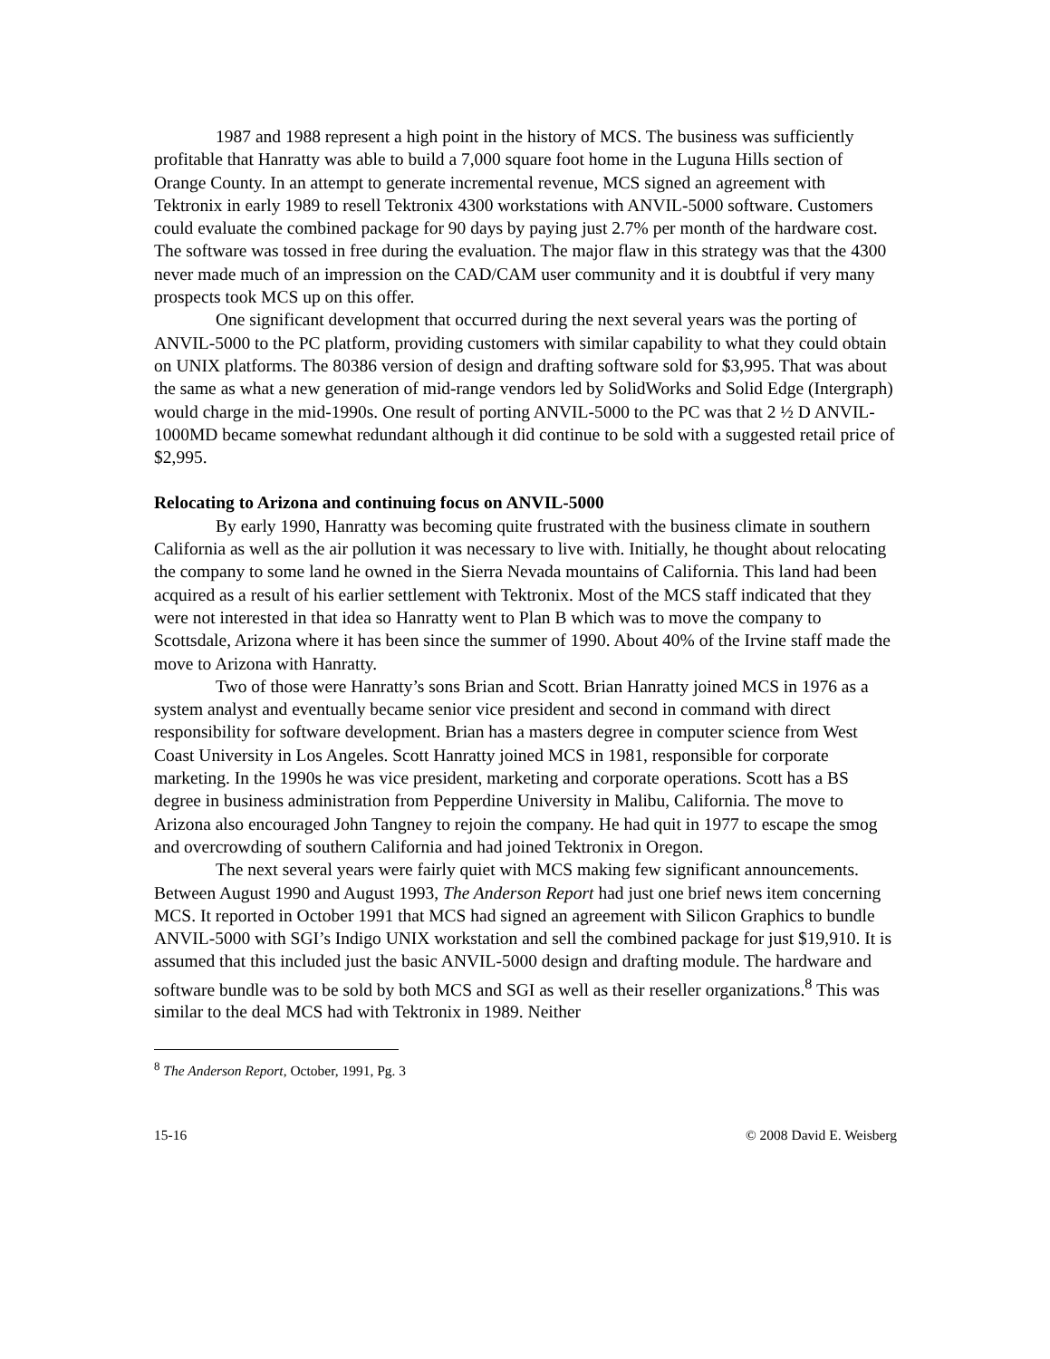1987 and 1988 represent a high point in the history of MCS. The business was sufficiently profitable that Hanratty was able to build a 7,000 square foot home in the Luguna Hills section of Orange County. In an attempt to generate incremental revenue, MCS signed an agreement with Tektronix in early 1989 to resell Tektronix 4300 workstations with ANVIL-5000 software. Customers could evaluate the combined package for 90 days by paying just 2.7% per month of the hardware cost. The software was tossed in free during the evaluation. The major flaw in this strategy was that the 4300 never made much of an impression on the CAD/CAM user community and it is doubtful if very many prospects took MCS up on this offer.
One significant development that occurred during the next several years was the porting of ANVIL-5000 to the PC platform, providing customers with similar capability to what they could obtain on UNIX platforms. The 80386 version of design and drafting software sold for $3,995. That was about the same as what a new generation of mid-range vendors led by SolidWorks and Solid Edge (Intergraph) would charge in the mid-1990s. One result of porting ANVIL-5000 to the PC was that 2 ½ D ANVIL-1000MD became somewhat redundant although it did continue to be sold with a suggested retail price of $2,995.
Relocating to Arizona and continuing focus on ANVIL-5000
By early 1990, Hanratty was becoming quite frustrated with the business climate in southern California as well as the air pollution it was necessary to live with. Initially, he thought about relocating the company to some land he owned in the Sierra Nevada mountains of California. This land had been acquired as a result of his earlier settlement with Tektronix. Most of the MCS staff indicated that they were not interested in that idea so Hanratty went to Plan B which was to move the company to Scottsdale, Arizona where it has been since the summer of 1990. About 40% of the Irvine staff made the move to Arizona with Hanratty.
Two of those were Hanratty’s sons Brian and Scott. Brian Hanratty joined MCS in 1976 as a system analyst and eventually became senior vice president and second in command with direct responsibility for software development. Brian has a masters degree in computer science from West Coast University in Los Angeles. Scott Hanratty joined MCS in 1981, responsible for corporate marketing. In the 1990s he was vice president, marketing and corporate operations. Scott has a BS degree in business administration from Pepperdine University in Malibu, California. The move to Arizona also encouraged John Tangney to rejoin the company. He had quit in 1977 to escape the smog and overcrowding of southern California and had joined Tektronix in Oregon.
The next several years were fairly quiet with MCS making few significant announcements. Between August 1990 and August 1993, The Anderson Report had just one brief news item concerning MCS. It reported in October 1991 that MCS had signed an agreement with Silicon Graphics to bundle ANVIL-5000 with SGI’s Indigo UNIX workstation and sell the combined package for just $19,910. It is assumed that this included just the basic ANVIL-5000 design and drafting module. The hardware and software bundle was to be sold by both MCS and SGI as well as their reseller organizations.<sup>8</sup> This was similar to the deal MCS had with Tektronix in 1989. Neither
<sup>8</sup> The Anderson Report, October, 1991, Pg. 3
15-16 © 2008 David E. Weisberg